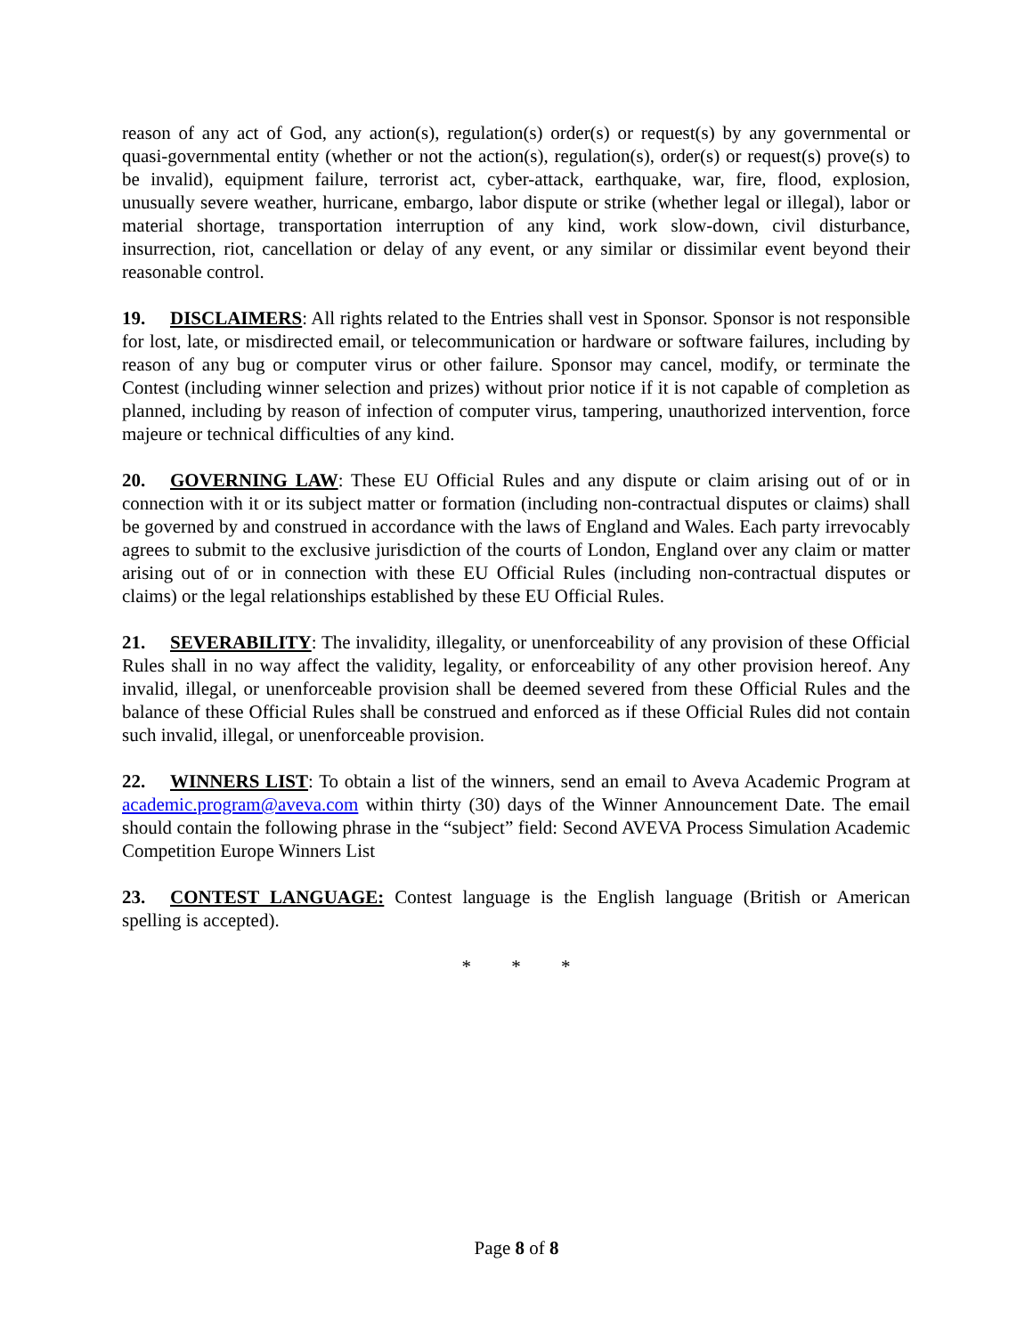reason of any act of God, any action(s), regulation(s) order(s) or request(s) by any governmental or quasi-governmental entity (whether or not the action(s), regulation(s), order(s) or request(s) prove(s) to be invalid), equipment failure, terrorist act, cyber-attack, earthquake, war, fire, flood, explosion, unusually severe weather, hurricane, embargo, labor dispute or strike (whether legal or illegal), labor or material shortage, transportation interruption of any kind, work slow-down, civil disturbance, insurrection, riot, cancellation or delay of any event, or any similar or dissimilar event beyond their reasonable control.
19. DISCLAIMERS: All rights related to the Entries shall vest in Sponsor. Sponsor is not responsible for lost, late, or misdirected email, or telecommunication or hardware or software failures, including by reason of any bug or computer virus or other failure. Sponsor may cancel, modify, or terminate the Contest (including winner selection and prizes) without prior notice if it is not capable of completion as planned, including by reason of infection of computer virus, tampering, unauthorized intervention, force majeure or technical difficulties of any kind.
20. GOVERNING LAW: These EU Official Rules and any dispute or claim arising out of or in connection with it or its subject matter or formation (including non-contractual disputes or claims) shall be governed by and construed in accordance with the laws of England and Wales. Each party irrevocably agrees to submit to the exclusive jurisdiction of the courts of London, England over any claim or matter arising out of or in connection with these EU Official Rules (including non-contractual disputes or claims) or the legal relationships established by these EU Official Rules.
21. SEVERABILITY: The invalidity, illegality, or unenforceability of any provision of these Official Rules shall in no way affect the validity, legality, or enforceability of any other provision hereof. Any invalid, illegal, or unenforceable provision shall be deemed severed from these Official Rules and the balance of these Official Rules shall be construed and enforced as if these Official Rules did not contain such invalid, illegal, or unenforceable provision.
22. WINNERS LIST: To obtain a list of the winners, send an email to Aveva Academic Program at academic.program@aveva.com within thirty (30) days of the Winner Announcement Date. The email should contain the following phrase in the “subject” field: Second AVEVA Process Simulation Academic Competition Europe Winners List
23. CONTEST LANGUAGE: Contest language is the English language (British or American spelling is accepted).
* * *
Page 8 of 8